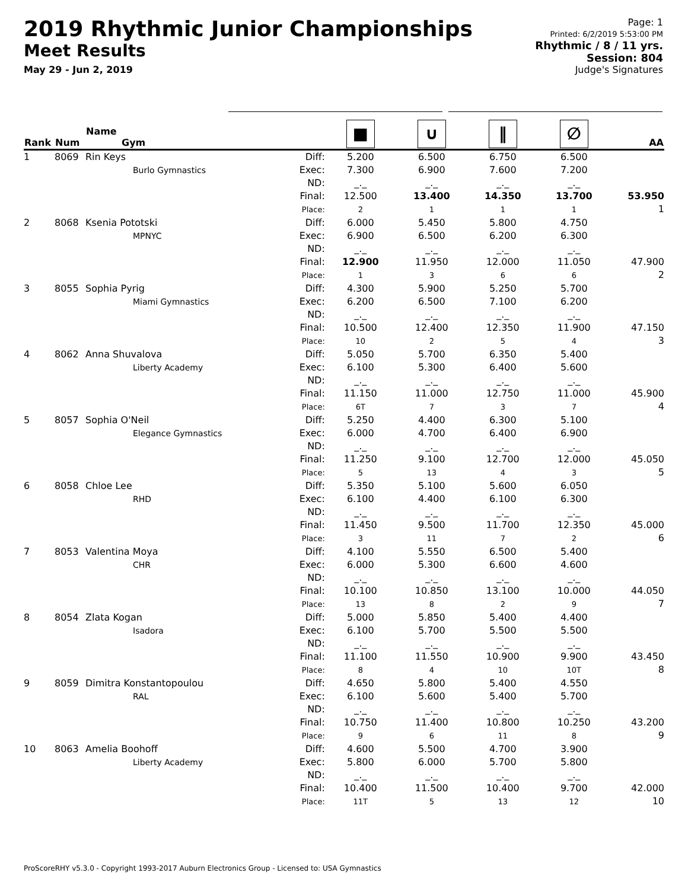2019 Rhythmic Junior Championships
Meet Results
May 29 - Jun 2, 2019
Page: 1
Printed: 6/2/2019 5:53:00 PM
Rhythmic / 8 / 11 yrs.
Session: 804
Judge's Signatures
| Rank | Num | Name Gym | | ■ | ∪ | ‖ | ∅ | AA |
| --- | --- | --- | --- | --- | --- | --- | --- | --- |
| 1 | 8069 | Rin Keys Burlo Gymnastics | Diff: Exec: ND: Final: Place: | 5.200 7.300 _._ 12.500 2 | 6.500 6.900 _._ 13.400 1 | 6.750 7.600 _._ 14.350 1 | 6.500 7.200 _._ 13.700 1 | 53.950 1 |
| 2 | 8068 | Ksenia Pototski MPNYC | Diff: Exec: ND: Final: Place: | 6.000 6.900 _._ 12.900 1 | 5.450 6.500 _._ 11.950 3 | 5.800 6.200 _._ 12.000 6 | 4.750 6.300 _._ 11.050 6 | 47.900 2 |
| 3 | 8055 | Sophia Pyrig Miami Gymnastics | Diff: Exec: ND: Final: Place: | 4.300 6.200 _._ 10.500 10 | 5.900 6.500 _._ 12.400 2 | 5.250 7.100 _._ 12.350 5 | 5.700 6.200 _._ 11.900 4 | 47.150 3 |
| 4 | 8062 | Anna Shuvalova Liberty Academy | Diff: Exec: ND: Final: Place: | 5.050 6.100 _._ 11.150 6T | 5.700 5.300 _._ 11.000 7 | 6.350 6.400 _._ 12.750 3 | 5.400 5.600 _._ 11.000 7 | 45.900 4 |
| 5 | 8057 | Sophia O'Neil Elegance Gymnastics | Diff: Exec: ND: Final: Place: | 5.250 6.000 _._ 11.250 5 | 4.400 4.700 _._ 9.100 13 | 6.300 6.400 _._ 12.700 4 | 5.100 6.900 _._ 12.000 3 | 45.050 5 |
| 6 | 8058 | Chloe Lee RHD | Diff: Exec: ND: Final: Place: | 5.350 6.100 _._ 11.450 3 | 5.100 4.400 _._ 9.500 11 | 5.600 6.100 _._ 11.700 7 | 6.050 6.300 _._ 12.350 2 | 45.000 6 |
| 7 | 8053 | Valentina Moya CHR | Diff: Exec: ND: Final: Place: | 4.100 6.000 _._ 10.100 13 | 5.550 5.300 _._ 10.850 8 | 6.500 6.600 _._ 13.100 2 | 5.400 4.600 _._ 10.000 9 | 44.050 7 |
| 8 | 8054 | Zlata Kogan Isadora | Diff: Exec: ND: Final: Place: | 5.000 6.100 _._ 11.100 8 | 5.850 5.700 _._ 11.550 4 | 5.400 5.500 _._ 10.900 10 | 4.400 5.500 _._ 9.900 10T | 43.450 8 |
| 9 | 8059 | Dimitra Konstantopoulou RAL | Diff: Exec: ND: Final: Place: | 4.650 6.100 _._ 10.750 9 | 5.800 5.600 _._ 11.400 6 | 5.400 5.400 _._ 10.800 11 | 4.550 5.700 _._ 10.250 8 | 43.200 9 |
| 10 | 8063 | Amelia Boohoff Liberty Academy | Diff: Exec: ND: Final: Place: | 4.600 5.800 _._ 10.400 11T | 5.500 6.000 _._ 11.500 5 | 4.700 5.700 _._ 10.400 13 | 3.900 5.800 _._ 9.700 12 | 42.000 10 |
ProScoreRHY v5.3.0 - Copyright 1993-2017 Auburn Electronics Group - Licensed to: USA Gymnastics